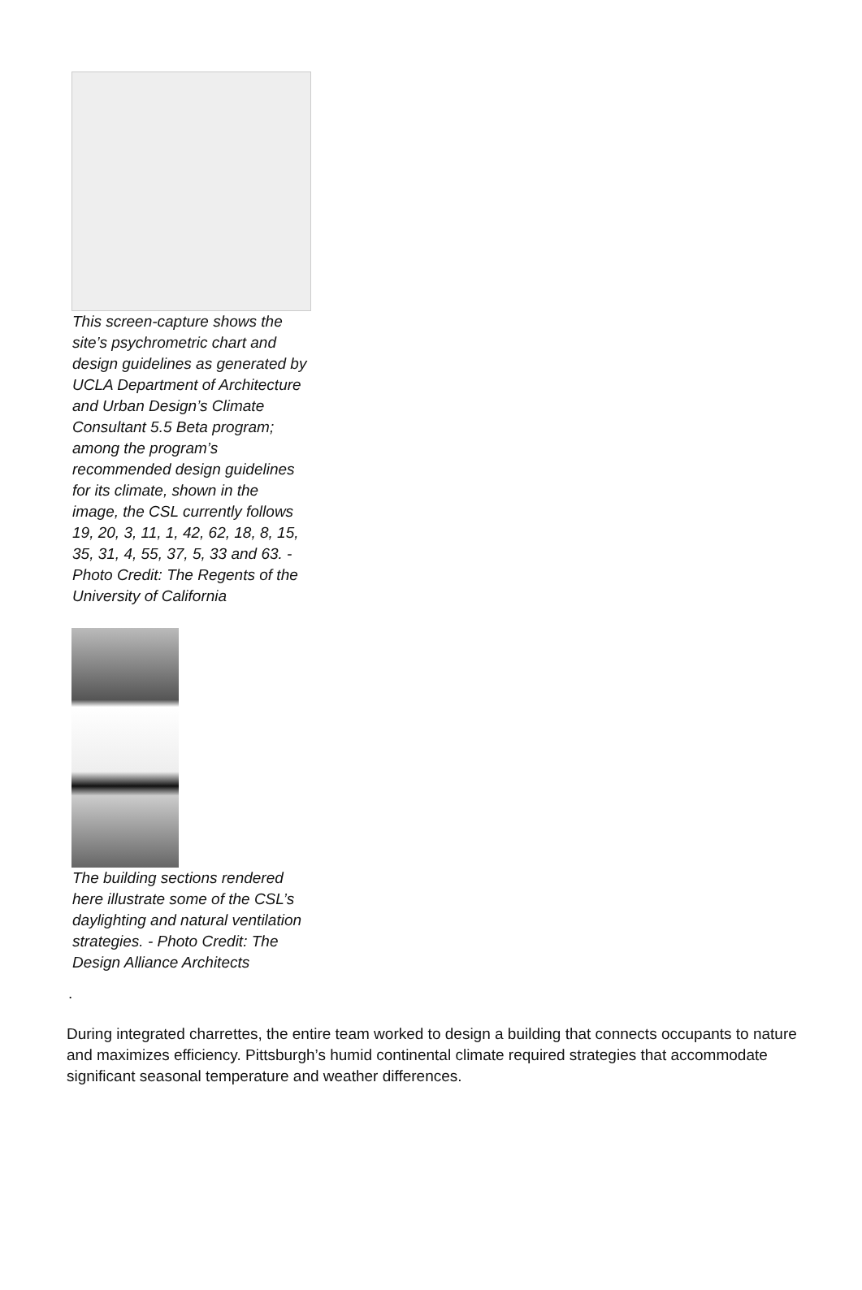This screen-capture shows the site’s psychrometric chart and design guidelines as generated by UCLA Department of Architecture and Urban Design’s Climate Consultant 5.5 Beta program; among the program’s recommended design guidelines for its climate, shown in the image, the CSL currently follows 19, 20, 3, 11, 1, 42, 62, 18, 8, 15, 35, 31, 4, 55, 37, 5, 33 and 63. - Photo Credit: The Regents of the University of California
The building sections rendered here illustrate some of the CSL’s daylighting and natural ventilation strategies. - Photo Credit: The Design Alliance Architects
.
During integrated charrettes, the entire team worked to design a building that connects occupants to nature and maximizes efficiency. Pittsburgh’s humid continental climate required strategies that accommodate significant seasonal temperature and weather differences.